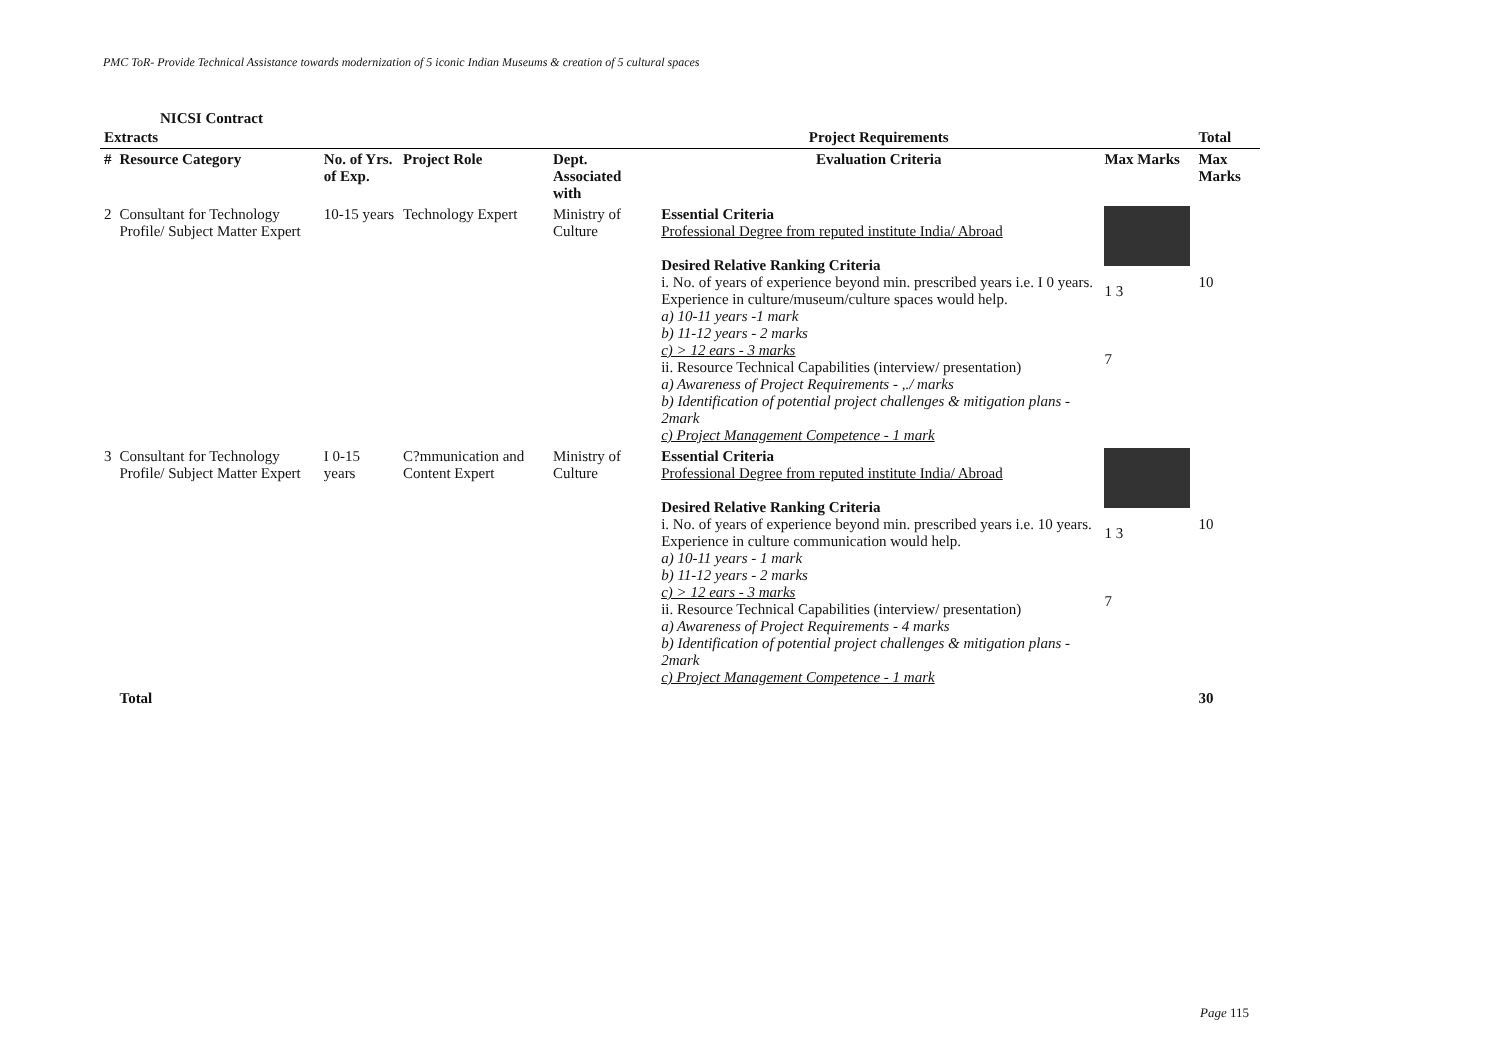PMC ToR- Provide Technical Assistance towards modernization of 5 iconic Indian Museums & creation of 5 cultural spaces
NICSI Contract
| Extracts | | | | | Project Requirements | | Total |
| --- | --- | --- | --- | --- | --- | --- | --- |
| # | Resource Category | No. of Yrs. of Exp. | Project Role | Dept. Associated with | Evaluation Criteria | Max Marks | Max Marks |
| 2 | Consultant for Technology Profile/ Subject Matter Expert | 10-15 years | Technology Expert | Ministry of Culture | Essential Criteria Professional Degree from reputed institute India/ Abroad Desired Relative Ranking Criteria i. No. of years of experience beyond min. prescribed years i.e. I 0 years. Experience in culture/museum/culture spaces would help. a) 10-11 years -1 mark b) 11-12 years - 2 marks c) > 12 ears - 3 marks ii. Resource Technical Capabilities (interview/ presentation) a) Awareness of Project Requirements - ,./ marks b) Identification of potential project challenges & mitigation plans - 2mark c) Project Management Competence - 1 mark | 1 3 7 | 10 |
| 3 | Consultant for Technology Profile/ Subject Matter Expert | I 0-15 years | C?mmunication and Content Expert | Ministry of Culture | Essential Criteria Professional Degree from reputed institute India/ Abroad Desired Relative Ranking Criteria i. No. of years of experience beyond min. prescribed years i.e. 10 years. Experience in culture communication would help. a) 10-11 years - 1 mark b) 11-12 years - 2 marks c) > 12 ears - 3 marks ii. Resource Technical Capabilities (interview/ presentation) a) Awareness of Project Requirements - 4 marks b) Identification of potential project challenges & mitigation plans - 2mark c) Project Management Competence - 1 mark | 1 3 7 | 10 |
| | Total | | | | | | 30 |
Page 115